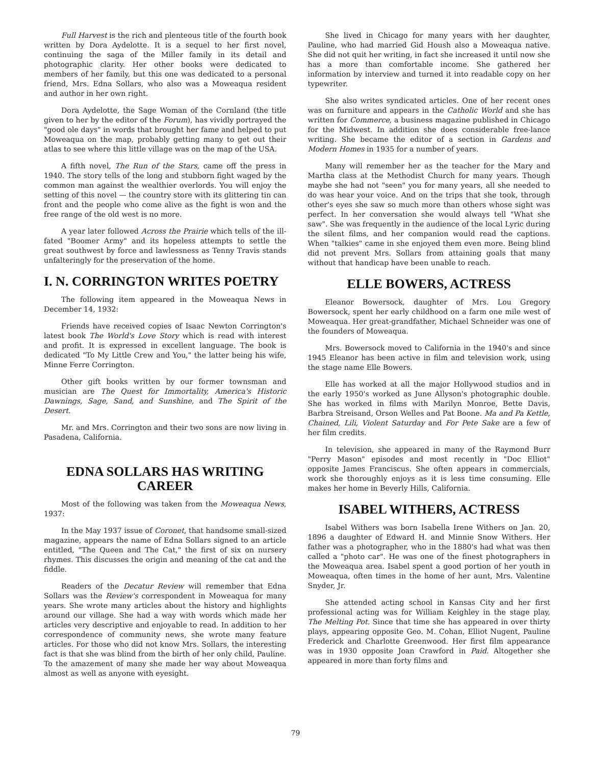Full Harvest is the rich and plenteous title of the fourth book written by Dora Aydelotte. It is a sequel to her first novel, continuing the saga of the Miller family in its detail and photographic clarity. Her other books were dedicated to members of her family, but this one was dedicated to a personal friend, Mrs. Edna Sollars, who also was a Moweaqua resident and author in her own right.
Dora Aydelotte, the Sage Woman of the Cornland (the title given to her by the editor of the Forum), has vividly portrayed the "good ole days" in words that brought her fame and helped to put Moweaqua on the map, probably getting many to get out their atlas to see where this little village was on the map of the USA.
A fifth novel, The Run of the Stars, came off the press in 1940. The story tells of the long and stubborn fight waged by the common man against the wealthier overlords. You will enjoy the setting of this novel — the country store with its glittering tin can front and the people who come alive as the fight is won and the free range of the old west is no more.
A year later followed Across the Prairie which tells of the ill-fated "Boomer Army" and its hopeless attempts to settle the great southwest by force and lawlessness as Tenny Travis stands unfalteringly for the preservation of the home.
I. N. CORRINGTON WRITES POETRY
The following item appeared in the Moweaqua News in December 14, 1932:
Friends have received copies of Isaac Newton Corrington's latest book The World's Love Story which is read with interest and profit. It is expressed in excellent language. The book is dedicated "To My Little Crew and You," the latter being his wife, Minne Ferre Corrington.
Other gift books written by our former townsman and musician are The Quest for Immortality, America's Historic Dawnings, Sage, Sand, and Sunshine, and The Spirit of the Desert.
Mr. and Mrs. Corrington and their two sons are now living in Pasadena, California.
EDNA SOLLARS HAS WRITING CAREER
Most of the following was taken from the Moweaqua News, 1937:
In the May 1937 issue of Coronet, that handsome small-sized magazine, appears the name of Edna Sollars signed to an article entitled, "The Queen and The Cat," the first of six on nursery rhymes. This discusses the origin and meaning of the cat and the fiddle.
Readers of the Decatur Review will remember that Edna Sollars was the Review's correspondent in Moweaqua for many years. She wrote many articles about the history and highlights around our village. She had a way with words which made her articles very descriptive and enjoyable to read. In addition to her correspondence of community news, she wrote many feature articles. For those who did not know Mrs. Sollars, the interesting fact is that she was blind from the birth of her only child, Pauline. To the amazement of many she made her way about Moweaqua almost as well as anyone with eyesight.
She lived in Chicago for many years with her daughter, Pauline, who had married Gid Housh also a Moweaqua native. She did not quit her writing, in fact she increased it until now she has a more than comfortable income. She gathered her information by interview and turned it into readable copy on her typewriter.
She also writes syndicated articles. One of her recent ones was on furniture and appears in the Catholic World and she has written for Commerce, a business magazine published in Chicago for the Midwest. In addition she does considerable free-lance writing. She became the editor of a section in Gardens and Modern Homes in 1935 for a number of years.
Many will remember her as the teacher for the Mary and Martha class at the Methodist Church for many years. Though maybe she had not "seen" you for many years, all she needed to do was hear your voice. And on the trips that she took, through other's eyes she saw so much more than others whose sight was perfect. In her conversation she would always tell "What she saw". She was frequently in the audience of the local Lyric during the silent films, and her companion would read the captions. When "talkies" came in she enjoyed them even more. Being blind did not prevent Mrs. Sollars from attaining goals that many without that handicap have been unable to reach.
ELLE BOWERS, ACTRESS
Eleanor Bowersock, daughter of Mrs. Lou Gregory Bowersock, spent her early childhood on a farm one mile west of Moweaqua. Her great-grandfather, Michael Schneider was one of the founders of Moweaqua.
Mrs. Bowersock moved to California in the 1940's and since 1945 Eleanor has been active in film and television work, using the stage name Elle Bowers.
Elle has worked at all the major Hollywood studios and in the early 1950's worked as June Allyson's photographic double. She has worked in films with Marilyn Monroe, Bette Davis, Barbra Streisand, Orson Welles and Pat Boone. Ma and Pa Kettle, Chained, Lili, Violent Saturday and For Pete Sake are a few of her film credits.
In television, she appeared in many of the Raymond Burr "Perry Mason" episodes and most recently in "Doc Elliot" opposite James Franciscus. She often appears in commercials, work she thoroughly enjoys as it is less time consuming. Elle makes her home in Beverly Hills, California.
ISABEL WITHERS, ACTRESS
Isabel Withers was born Isabella Irene Withers on Jan. 20, 1896 a daughter of Edward H. and Minnie Snow Withers. Her father was a photographer, who in the 1880's had what was then called a "photo car". He was one of the finest photographers in the Moweaqua area. Isabel spent a good portion of her youth in Moweaqua, often times in the home of her aunt, Mrs. Valentine Snyder, Jr.
She attended acting school in Kansas City and her first professional acting was for William Keighley in the stage play, The Melting Pot. Since that time she has appeared in over thirty plays, appearing opposite Geo. M. Cohan, Elliot Nugent, Pauline Frederick and Charlotte Greenwood. Her first film appearance was in 1930 opposite Joan Crawford in Paid. Altogether she appeared in more than forty films and
79